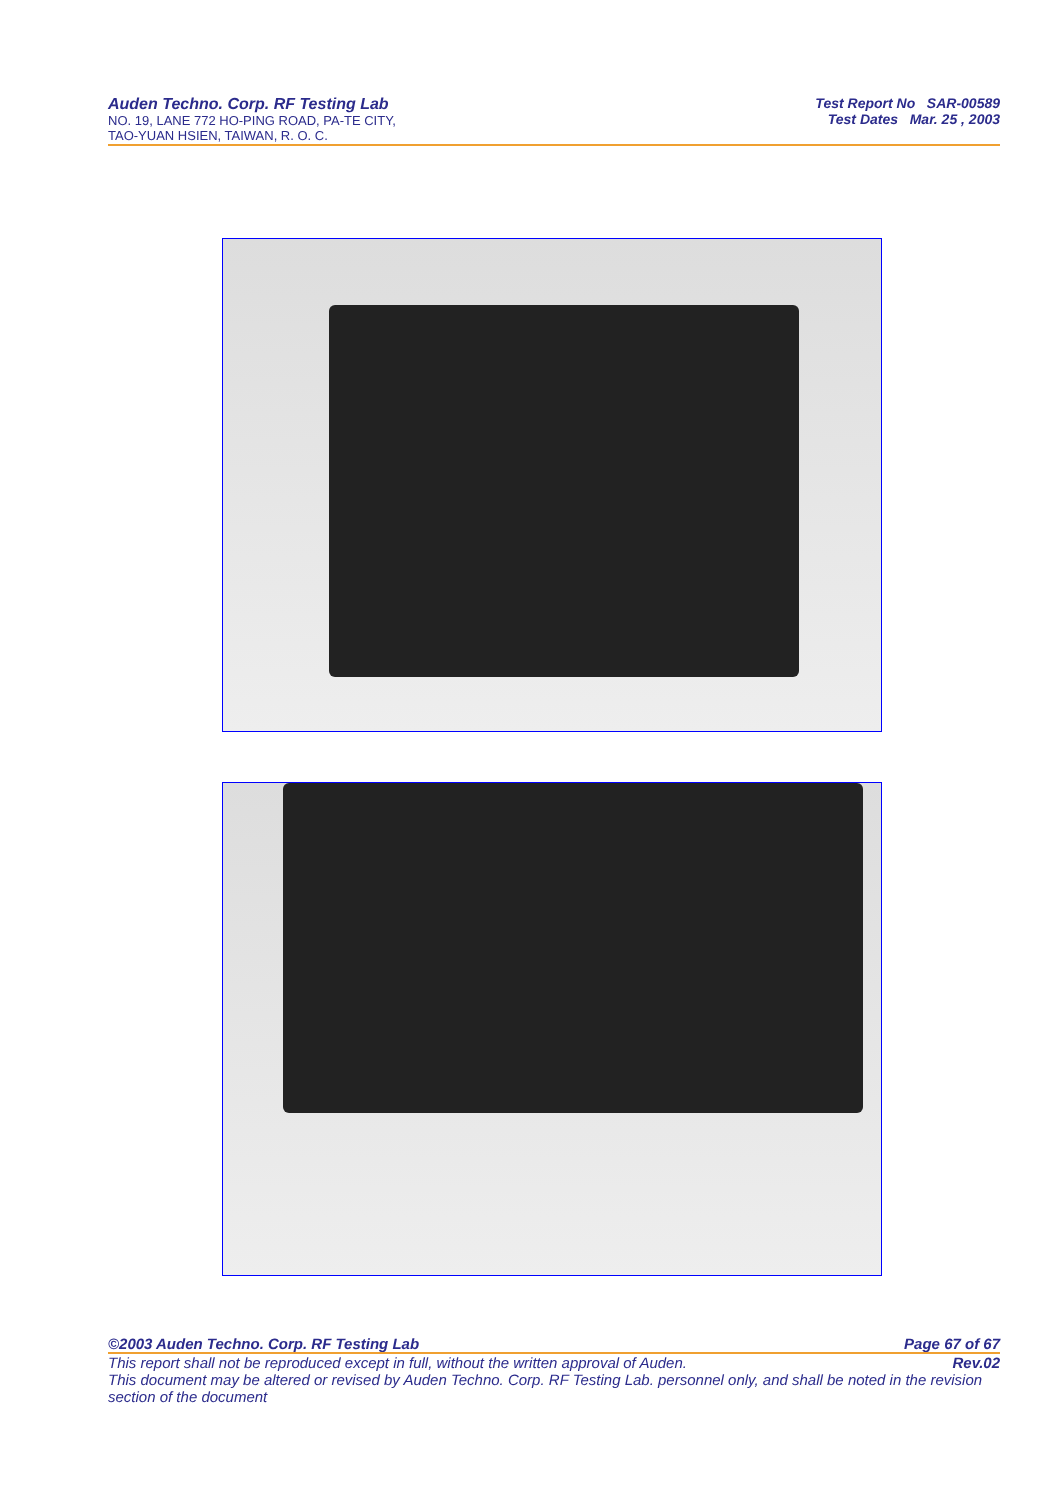Auden Techno. Corp. RF Testing Lab
NO. 19, LANE 772 HO-PING ROAD, PA-TE CITY,
TAO-YUAN HSIEN, TAIWAN, R. O. C.
Test Report No SAR-00589
Test Dates Mar. 25 , 2003
©2003 Auden Techno. Corp. RF Testing Lab Page 67 of 67
This report shall not be reproduced except in full, without the written approval of Auden. Rev.02
This document may be altered or revised by Auden Techno. Corp. RF Testing Lab. personnel only, and shall be noted in the revision section of the document